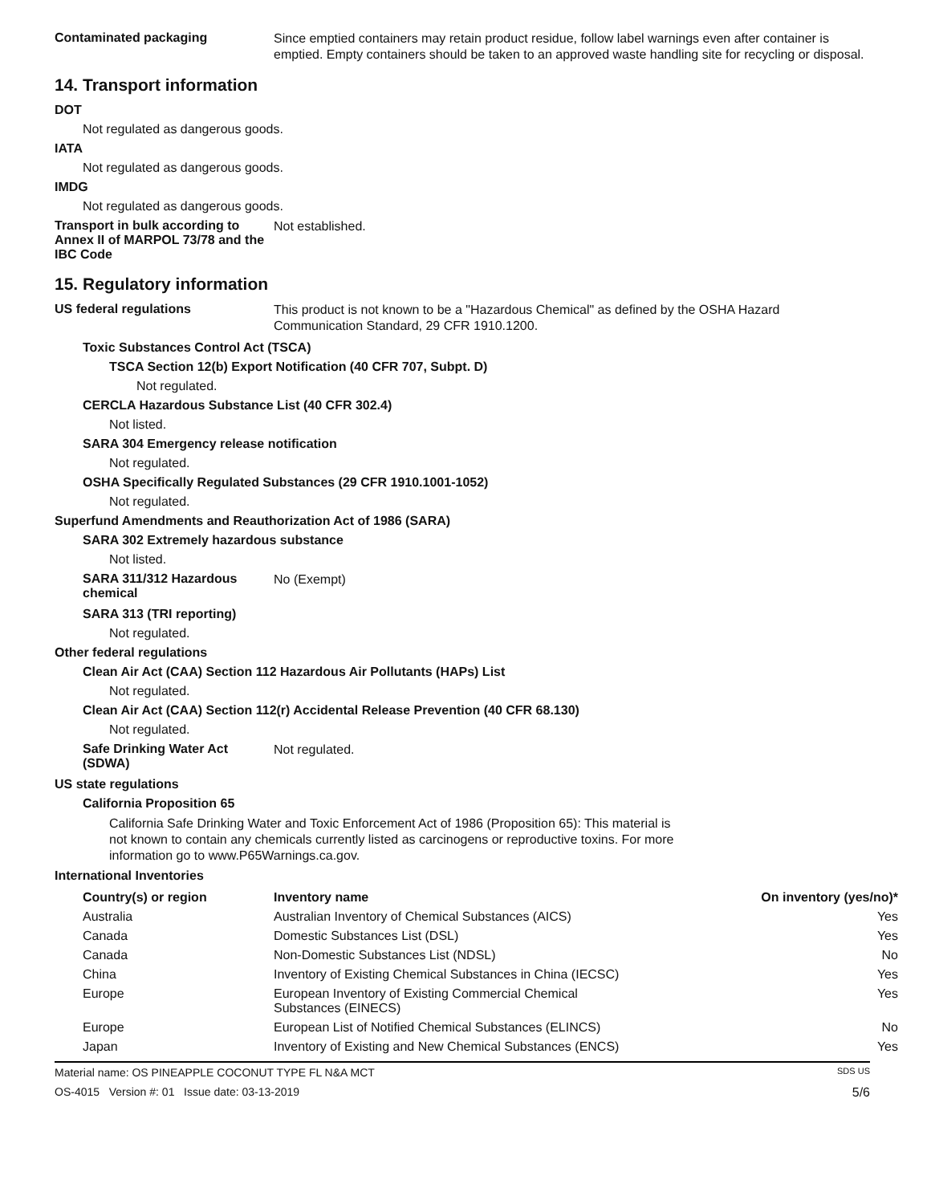Contaminated packaging
Since emptied containers may retain product residue, follow label warnings even after container is emptied. Empty containers should be taken to an approved waste handling site for recycling or disposal.
14. Transport information
DOT
Not regulated as dangerous goods.
IATA
Not regulated as dangerous goods.
IMDG
Not regulated as dangerous goods.
Transport in bulk according to Annex II of MARPOL 73/78 and the IBC Code
Not established.
15. Regulatory information
US federal regulations
This product is not known to be a "Hazardous Chemical" as defined by the OSHA Hazard Communication Standard, 29 CFR 1910.1200.
Toxic Substances Control Act (TSCA)
TSCA Section 12(b) Export Notification (40 CFR 707, Subpt. D)
Not regulated.
CERCLA Hazardous Substance List (40 CFR 302.4)
Not listed.
SARA 304 Emergency release notification
Not regulated.
OSHA Specifically Regulated Substances (29 CFR 1910.1001-1052)
Not regulated.
Superfund Amendments and Reauthorization Act of 1986 (SARA)
SARA 302 Extremely hazardous substance
Not listed.
SARA 311/312 Hazardous chemical
No (Exempt)
SARA 313 (TRI reporting)
Not regulated.
Other federal regulations
Clean Air Act (CAA) Section 112 Hazardous Air Pollutants (HAPs) List
Not regulated.
Clean Air Act (CAA) Section 112(r) Accidental Release Prevention (40 CFR 68.130)
Not regulated.
Safe Drinking Water Act (SDWA)
Not regulated.
US state regulations
California Proposition 65
California Safe Drinking Water and Toxic Enforcement Act of 1986 (Proposition 65): This material is not known to contain any chemicals currently listed as carcinogens or reproductive toxins. For more information go to www.P65Warnings.ca.gov.
International Inventories
| Country(s) or region | Inventory name | On inventory (yes/no)* |
| --- | --- | --- |
| Australia | Australian Inventory of Chemical Substances (AICS) | Yes |
| Canada | Domestic Substances List (DSL) | Yes |
| Canada | Non-Domestic Substances List (NDSL) | No |
| China | Inventory of Existing Chemical Substances in China (IECSC) | Yes |
| Europe | European Inventory of Existing Commercial Chemical Substances (EINECS) | Yes |
| Europe | European List of Notified Chemical Substances (ELINCS) | No |
| Japan | Inventory of Existing and New Chemical Substances (ENCS) | Yes |
Material name: OS PINEAPPLE COCONUT TYPE FL N&A MCT SDS US
OS-4015 Version #: 01 Issue date: 03-13-2019 5/6